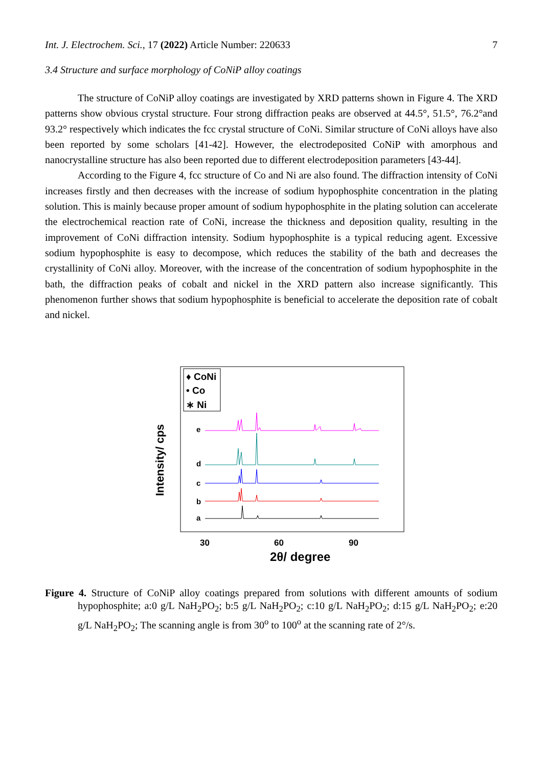Int. J. Electrochem. Sci., 17 (2022) Article Number: 220633 7
3.4 Structure and surface morphology of CoNiP alloy coatings
The structure of CoNiP alloy coatings are investigated by XRD patterns shown in Figure 4. The XRD patterns show obvious crystal structure. Four strong diffraction peaks are observed at 44.5°, 51.5°, 76.2°and 93.2° respectively which indicates the fcc crystal structure of CoNi. Similar structure of CoNi alloys have also been reported by some scholars [41-42]. However, the electrodeposited CoNiP with amorphous and nanocrystalline structure has also been reported due to different electrodeposition parameters [43-44].
According to the Figure 4, fcc structure of Co and Ni are also found. The diffraction intensity of CoNi increases firstly and then decreases with the increase of sodium hypophosphite concentration in the plating solution. This is mainly because proper amount of sodium hypophosphite in the plating solution can accelerate the electrochemical reaction rate of CoNi, increase the thickness and deposition quality, resulting in the improvement of CoNi diffraction intensity. Sodium hypophosphite is a typical reducing agent. Excessive sodium hypophosphite is easy to decompose, which reduces the stability of the bath and decreases the crystallinity of CoNi alloy. Moreover, with the increase of the concentration of sodium hypophosphite in the bath, the diffraction peaks of cobalt and nickel in the XRD pattern also increase significantly. This phenomenon further shows that sodium hypophosphite is beneficial to accelerate the deposition rate of cobalt and nickel.
♦ CoNi
• Co
∗ Ni
Intensity/ cps
e
d
c
b
a
30
60
90
2θ/ degree
Figure 4. Structure of CoNiP alloy coatings prepared from solutions with different amounts of sodium hypophosphite; a:0 g/L NaH<sub>2</sub>PO<sub>2</sub>; b:5 g/L NaH<sub>2</sub>PO<sub>2</sub>; c:10 g/L NaH<sub>2</sub>PO<sub>2</sub>; d:15 g/L NaH<sub>2</sub>PO<sub>2</sub>; e:20 g/L NaH<sub>2</sub>PO<sub>2</sub>; The scanning angle is from 30<sup>o</sup> to 100<sup>o</sup> at the scanning rate of 2°/s.